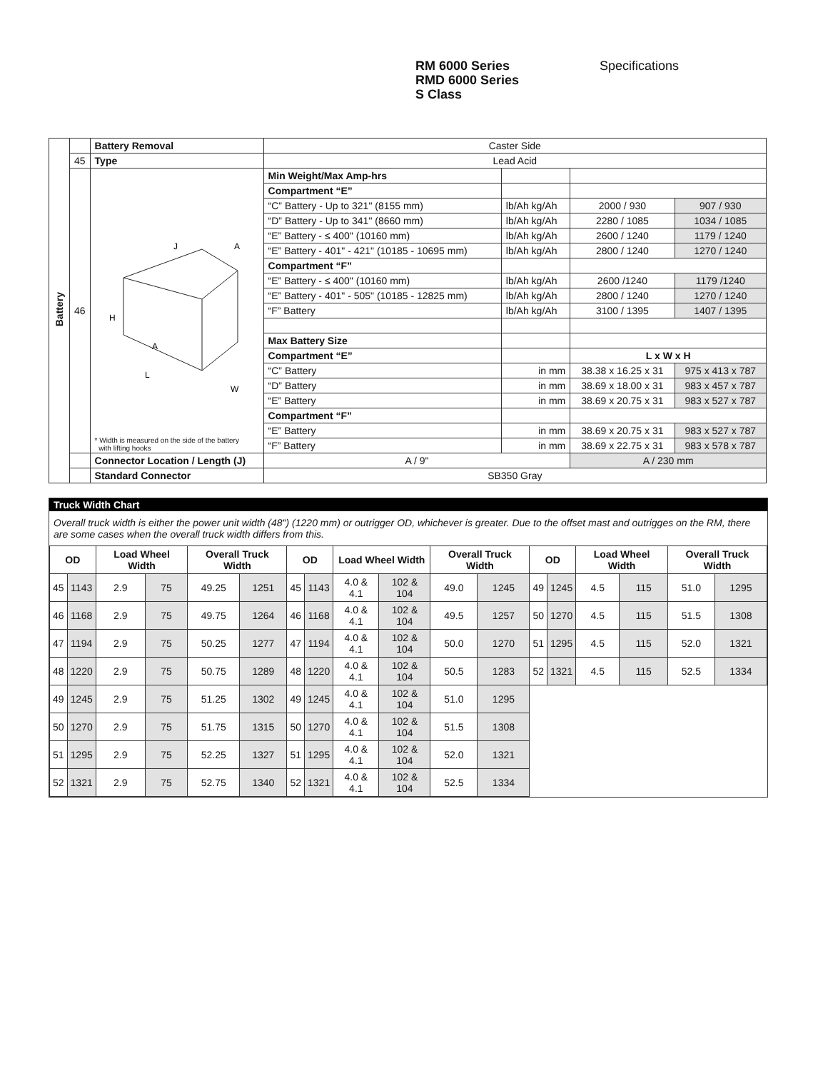RM 6000 Series
RMD 6000 Series
S Class
Specifications
| Battery | | Battery Removal | Caster Side | | | |
| | 45 | Type | Lead Acid | | | |
| | 46 | H L W A A J * Width is measured on the side of the battery with lifting hooks | Min Weight/Max Amp-hrs | | | |
| | | | Compartment “E” | | | |
| | | | “C” Battery - Up to 321" (8155 mm) | lb/Ah kg/Ah | 2000 / 930 | 907 / 930 |
| | | | “D” Battery - Up to 341" (8660 mm) | lb/Ah kg/Ah | 2280 / 1085 | 1034 / 1085 |
| | | | “E” Battery - ≤ 400" (10160 mm) | lb/Ah kg/Ah | 2600 / 1240 | 1179 / 1240 |
| | | | “E” Battery - 401" - 421" (10185 - 10695 mm) | lb/Ah kg/Ah | 2800 / 1240 | 1270 / 1240 |
| | | | Compartment “F” | | | |
| | | | “E” Battery - ≤ 400" (10160 mm) | lb/Ah kg/Ah | 2600 /1240 | 1179 /1240 |
| | | | “E” Battery - 401" - 505" (10185 - 12825 mm) | lb/Ah kg/Ah | 2800 / 1240 | 1270 / 1240 |
| | | | “F” Battery | lb/Ah kg/Ah | 3100 / 1395 | 1407 / 1395 |
| | | | Max Battery Size | | | |
| | | | Compartment “E” | | L x W x H | |
| | | | “C” Battery | in mm | 38.38 x 16.25 x 31 | 975 x 413 x 787 |
| | | | “D” Battery | in mm | 38.69 x 18.00 x 31 | 983 x 457 x 787 |
| | | | “E” Battery | in mm | 38.69 x 20.75 x 31 | 983 x 527 x 787 |
| | | | Compartment “F” | | | |
| | | | “E” Battery | in mm | 38.69 x 20.75 x 31 | 983 x 527 x 787 |
| | | | “F” Battery | in mm | 38.69 x 22.75 x 31 | 983 x 578 x 787 |
| | | Connector Location / Length (J) | A / 9" | | A / 230 mm | |
| | | Standard Connector | SB350 Gray | | | |
Truck Width Chart
Overall truck width is either the power unit width (48") (1220 mm) or outrigger OD, whichever is greater. Due to the offset mast and outrigges on the RM, there are some cases when the overall truck width differs from this.
| OD | | Load Wheel Width | | Overall Truck Width | | OD | | Load Wheel Width | | Overall Truck Width | | OD | | Load Wheel Width | | Overall Truck Width | |
| --- | --- | --- | --- | --- | --- | --- | --- | --- | --- | --- | --- | --- | --- | --- | --- | --- | --- |
| 45 | 1143 | 2.9 | 75 | 49.25 | 1251 | 45 | 1143 | 4.0 & 4.1 | 102 & 104 | 49.0 | 1245 | 49 | 1245 | 4.5 | 115 | 51.0 | 1295 |
| 46 | 1168 | 2.9 | 75 | 49.75 | 1264 | 46 | 1168 | 4.0 & 4.1 | 102 & 104 | 49.5 | 1257 | 50 | 1270 | 4.5 | 115 | 51.5 | 1308 |
| 47 | 1194 | 2.9 | 75 | 50.25 | 1277 | 47 | 1194 | 4.0 & 4.1 | 102 & 104 | 50.0 | 1270 | 51 | 1295 | 4.5 | 115 | 52.0 | 1321 |
| 48 | 1220 | 2.9 | 75 | 50.75 | 1289 | 48 | 1220 | 4.0 & 4.1 | 102 & 104 | 50.5 | 1283 | 52 | 1321 | 4.5 | 115 | 52.5 | 1334 |
| 49 | 1245 | 2.9 | 75 | 51.25 | 1302 | 49 | 1245 | 4.0 & 4.1 | 102 & 104 | 51.0 | 1295 | | | | | | |
| 50 | 1270 | 2.9 | 75 | 51.75 | 1315 | 50 | 1270 | 4.0 & 4.1 | 102 & 104 | 51.5 | 1308 | | | | | | |
| 51 | 1295 | 2.9 | 75 | 52.25 | 1327 | 51 | 1295 | 4.0 & 4.1 | 102 & 104 | 52.0 | 1321 | | | | | | |
| 52 | 1321 | 2.9 | 75 | 52.75 | 1340 | 52 | 1321 | 4.0 & 4.1 | 102 & 104 | 52.5 | 1334 | | | | | | |